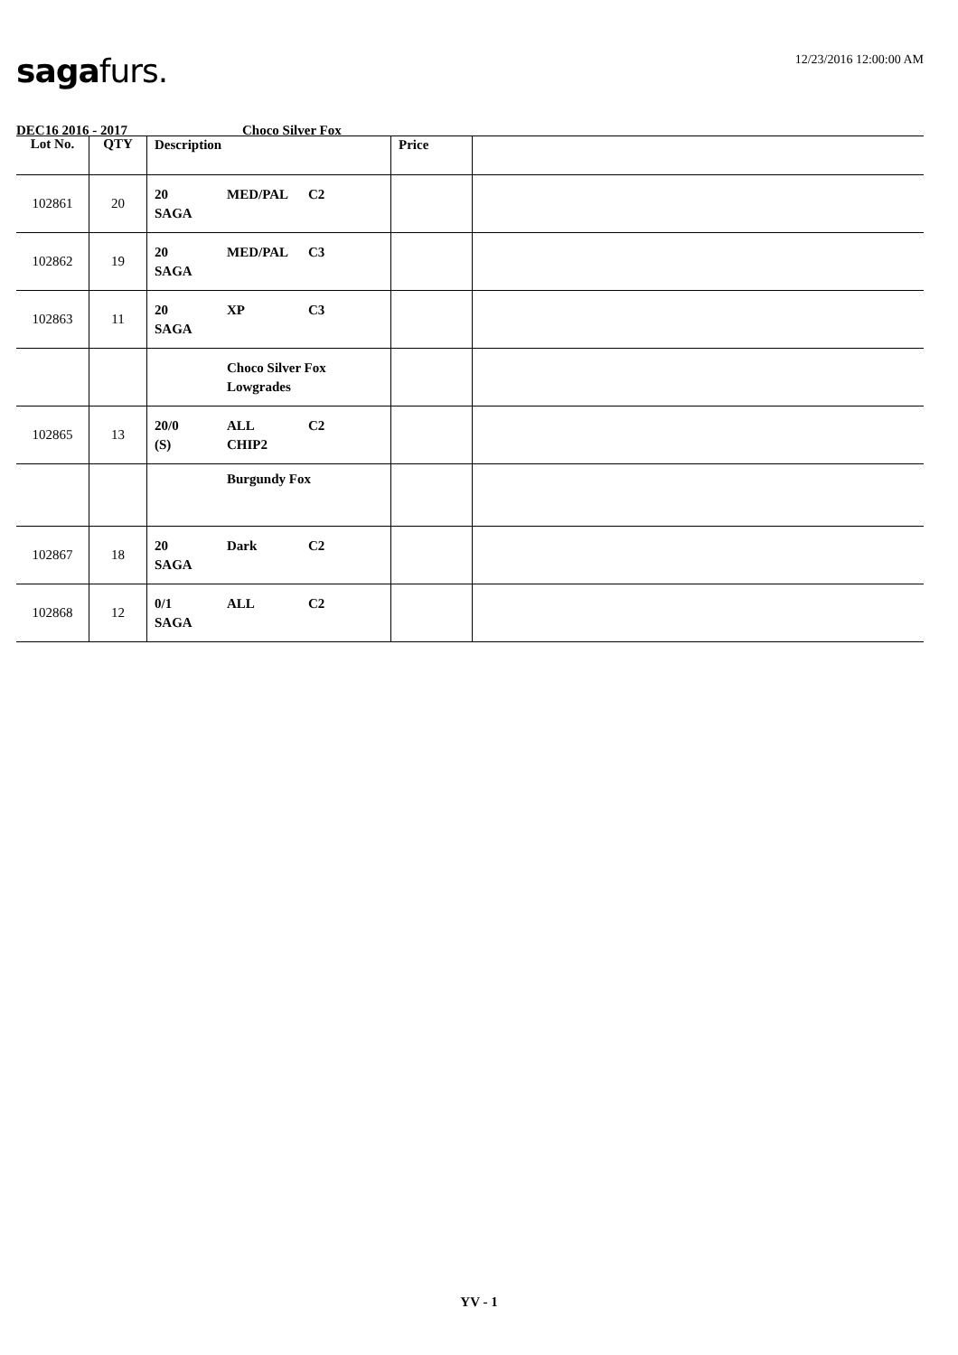saga furs.
12/23/2016 12:00:00 AM
DEC16 2016 - 2017 Choco Silver Fox
| Lot No. | QTY | Description | Price | |
| --- | --- | --- | --- | --- |
| 102861 | 20 | 20 MED/PAL C2 SAGA | | |
| 102862 | 19 | 20 MED/PAL C3 SAGA | | |
| 102863 | 11 | 20 XP C3 SAGA | | |
| | | Choco Silver Fox Lowgrades | | |
| 102865 | 13 | 20/0 ALL C2 (S) CHIP2 | | |
| | | Burgundy Fox | | |
| 102867 | 18 | 20 Dark C2 SAGA | | |
| 102868 | 12 | 0/1 ALL C2 SAGA | | |
YV - 1